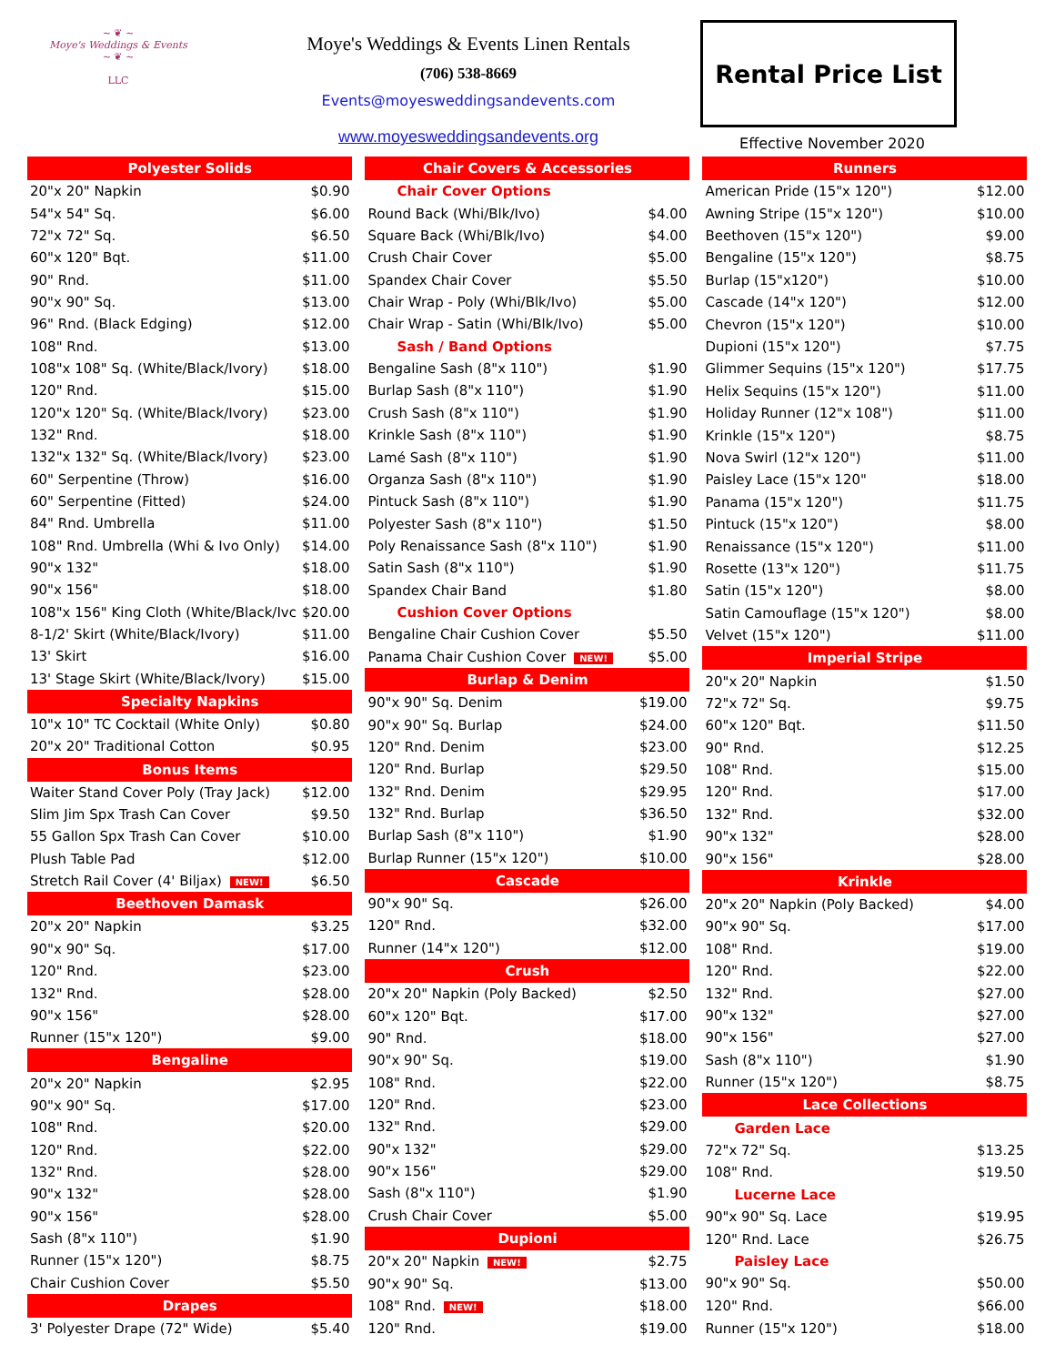~ ❦ ~
Moye's Weddings & Events
~ ❦ ~
LLC
Moye's Weddings & Events Linen Rentals
(706) 538-8669
Events@moyesweddingsandevents.com
www.moyesweddingsandevents.org
Rental Price List
Effective November 2020
| Polyester Solids | |
| --- | --- |
| 20"x 20" Napkin | $0.90 |
| 54"x 54" Sq. | $6.00 |
| 72"x 72" Sq. | $6.50 |
| 60"x 120" Bqt. | $11.00 |
| 90" Rnd. | $11.00 |
| 90"x 90" Sq. | $13.00 |
| 96" Rnd. (Black Edging) | $12.00 |
| 108" Rnd. | $13.00 |
| 108"x 108" Sq. (White/Black/Ivory) | $18.00 |
| 120" Rnd. | $15.00 |
| 120"x 120" Sq. (White/Black/Ivory) | $23.00 |
| 132" Rnd. | $18.00 |
| 132"x 132" Sq. (White/Black/Ivory) | $23.00 |
| 60" Serpentine (Throw) | $16.00 |
| 60" Serpentine (Fitted) | $24.00 |
| 84" Rnd. Umbrella | $11.00 |
| 108" Rnd. Umbrella (Whi & Ivo Only) | $14.00 |
| 90"x 132" | $18.00 |
| 90"x 156" | $18.00 |
| 108"x 156" King Cloth (White/Black/Ivc | $20.00 |
| 8-1/2' Skirt (White/Black/Ivory) | $11.00 |
| 13' Skirt | $16.00 |
| 13' Stage Skirt (White/Black/Ivory) | $15.00 |
| Specialty Napkins | |
| 10"x 10" TC Cocktail (White Only) | $0.80 |
| 20"x 20" Traditional Cotton | $0.95 |
| Bonus Items | |
| Waiter Stand Cover Poly (Tray Jack) | $12.00 |
| Slim Jim Spx Trash Can Cover | $9.50 |
| 55 Gallon Spx Trash Can Cover | $10.00 |
| Plush Table Pad | $12.00 |
| Stretch Rail Cover (4' Biljax) NEW! | $6.50 |
| Beethoven Damask | |
| 20"x 20" Napkin | $3.25 |
| 90"x 90" Sq. | $17.00 |
| 120" Rnd. | $23.00 |
| 132" Rnd. | $28.00 |
| 90"x 156" | $28.00 |
| Runner (15"x 120") | $9.00 |
| Bengaline | |
| 20"x 20" Napkin | $2.95 |
| 90"x 90" Sq. | $17.00 |
| 108" Rnd. | $20.00 |
| 120" Rnd. | $22.00 |
| 132" Rnd. | $28.00 |
| 90"x 132" | $28.00 |
| 90"x 156" | $28.00 |
| Sash (8"x 110") | $1.90 |
| Runner (15"x 120") | $8.75 |
| Chair Cushion Cover | $5.50 |
| Drapes | |
| 3' Polyester Drape (72" Wide) | $5.40 |
| Chair Covers & Accessories | |
| --- | --- |
| Chair Cover Options | |
| Round Back (Whi/Blk/Ivo) | $4.00 |
| Square Back (Whi/Blk/Ivo) | $4.00 |
| Crush Chair Cover | $5.00 |
| Spandex Chair Cover | $5.50 |
| Chair Wrap - Poly (Whi/Blk/Ivo) | $5.00 |
| Chair Wrap - Satin (Whi/Blk/Ivo) | $5.00 |
| Sash / Band Options | |
| Bengaline Sash (8"x 110") | $1.90 |
| Burlap Sash (8"x 110") | $1.90 |
| Crush Sash (8"x 110") | $1.90 |
| Krinkle Sash (8"x 110") | $1.90 |
| Lamé Sash (8"x 110") | $1.90 |
| Organza Sash (8"x 110") | $1.90 |
| Pintuck Sash (8"x 110") | $1.90 |
| Polyester Sash (8"x 110") | $1.50 |
| Poly Renaissance Sash (8"x 110") | $1.90 |
| Satin Sash (8"x 110") | $1.90 |
| Spandex Chair Band | $1.80 |
| Cushion Cover Options | |
| Bengaline Chair Cushion Cover | $5.50 |
| Panama Chair Cushion Cover NEW! | $5.00 |
| Burlap & Denim | |
| 90"x 90" Sq. Denim | $19.00 |
| 90"x 90" Sq. Burlap | $24.00 |
| 120" Rnd. Denim | $23.00 |
| 120" Rnd. Burlap | $29.50 |
| 132" Rnd. Denim | $29.95 |
| 132" Rnd. Burlap | $36.50 |
| Burlap Sash (8"x 110") | $1.90 |
| Burlap Runner (15"x 120") | $10.00 |
| Cascade | |
| 90"x 90" Sq. | $26.00 |
| 120" Rnd. | $32.00 |
| Runner (14"x 120") | $12.00 |
| Crush | |
| 20"x 20" Napkin (Poly Backed) | $2.50 |
| 60"x 120" Bqt. | $17.00 |
| 90" Rnd. | $18.00 |
| 90"x 90" Sq. | $19.00 |
| 108" Rnd. | $22.00 |
| 120" Rnd. | $23.00 |
| 132" Rnd. | $29.00 |
| 90"x 132" | $29.00 |
| 90"x 156" | $29.00 |
| Sash (8"x 110") | $1.90 |
| Crush Chair Cover | $5.00 |
| Dupioni | |
| 20"x 20" Napkin NEW! | $2.75 |
| 90"x 90" Sq. | $13.00 |
| 108" Rnd. NEW! | $18.00 |
| 120" Rnd. | $19.00 |
| Runners | |
| --- | --- |
| American Pride (15"x 120") | $12.00 |
| Awning Stripe (15"x 120") | $10.00 |
| Beethoven (15"x 120") | $9.00 |
| Bengaline (15"x 120") | $8.75 |
| Burlap (15"x120") | $10.00 |
| Cascade (14"x 120") | $12.00 |
| Chevron (15"x 120") | $10.00 |
| Dupioni (15"x 120") | $7.75 |
| Glimmer Sequins (15"x 120") | $17.75 |
| Helix Sequins (15"x 120") | $11.00 |
| Holiday Runner (12"x 108") | $11.00 |
| Krinkle (15"x 120") | $8.75 |
| Nova Swirl (12"x 120") | $11.00 |
| Paisley Lace (15"x 120" | $18.00 |
| Panama (15"x 120") | $11.75 |
| Pintuck (15"x 120") | $8.00 |
| Renaissance (15"x 120") | $11.00 |
| Rosette (13"x 120") | $11.75 |
| Satin (15"x 120") | $8.00 |
| Satin Camouflage (15"x 120") | $8.00 |
| Velvet (15"x 120") | $11.00 |
| Imperial Stripe | |
| 20"x 20" Napkin | $1.50 |
| 72"x 72" Sq. | $9.75 |
| 60"x 120" Bqt. | $11.50 |
| 90" Rnd. | $12.25 |
| 108" Rnd. | $15.00 |
| 120" Rnd. | $17.00 |
| 132" Rnd. | $32.00 |
| 90"x 132" | $28.00 |
| 90"x 156" | $28.00 |
| Krinkle | |
| 20"x 20" Napkin (Poly Backed) | $4.00 |
| 90"x 90" Sq. | $17.00 |
| 108" Rnd. | $19.00 |
| 120" Rnd. | $22.00 |
| 132" Rnd. | $27.00 |
| 90"x 132" | $27.00 |
| 90"x 156" | $27.00 |
| Sash (8"x 110") | $1.90 |
| Runner (15"x 120") | $8.75 |
| Lace Collections | |
| Garden Lace | |
| 72"x 72" Sq. | $13.25 |
| 108" Rnd. | $19.50 |
| Lucerne Lace | |
| 90"x 90" Sq. Lace | $19.95 |
| 120" Rnd. Lace | $26.75 |
| Paisley Lace | |
| 90"x 90" Sq. | $50.00 |
| 120" Rnd. | $66.00 |
| Runner (15"x 120") | $18.00 |